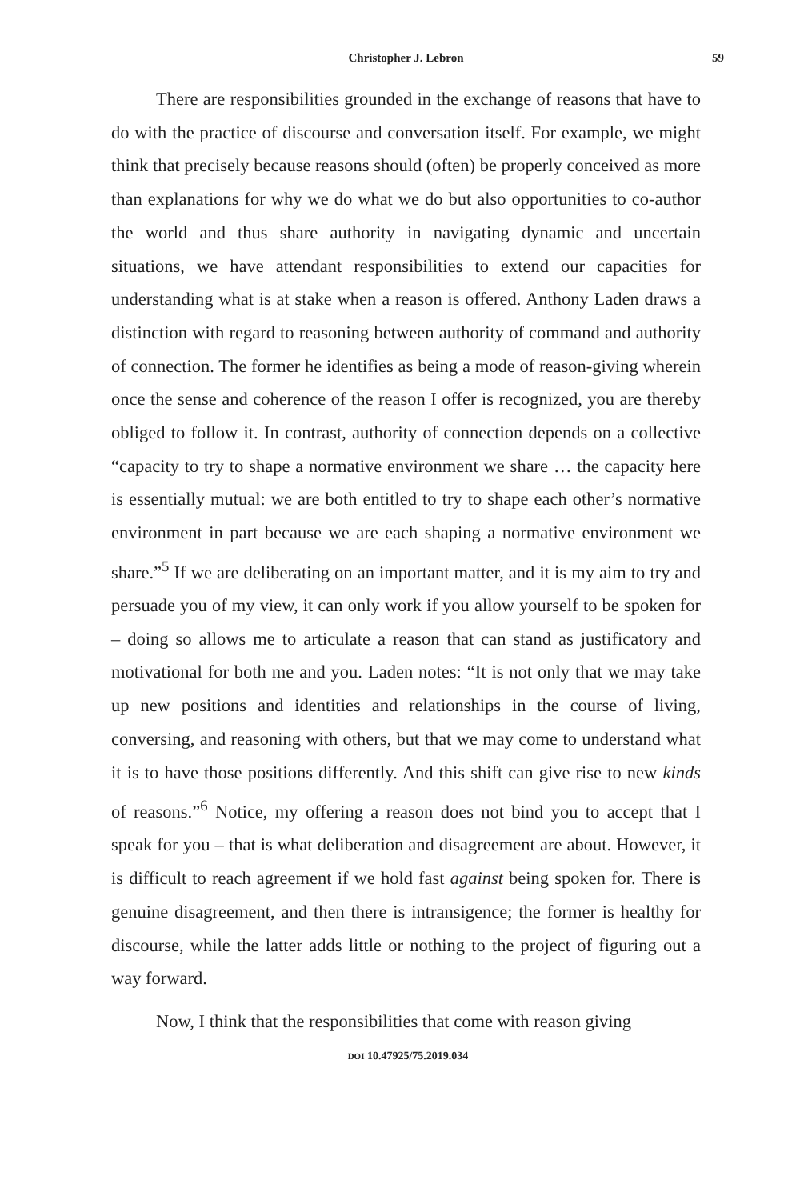Christopher J. Lebron 59
There are responsibilities grounded in the exchange of reasons that have to do with the practice of discourse and conversation itself. For example, we might think that precisely because reasons should (often) be properly conceived as more than explanations for why we do what we do but also opportunities to co-author the world and thus share authority in navigating dynamic and uncertain situations, we have attendant responsibilities to extend our capacities for understanding what is at stake when a reason is offered. Anthony Laden draws a distinction with regard to reasoning between authority of command and authority of connection. The former he identifies as being a mode of reason-giving wherein once the sense and coherence of the reason I offer is recognized, you are thereby obliged to follow it. In contrast, authority of connection depends on a collective “capacity to try to shape a normative environment we share … the capacity here is essentially mutual: we are both entitled to try to shape each other’s normative environment in part because we are each shaping a normative environment we share.”<sup>5</sup> If we are deliberating on an important matter, and it is my aim to try and persuade you of my view, it can only work if you allow yourself to be spoken for – doing so allows me to articulate a reason that can stand as justificatory and motivational for both me and you. Laden notes: “It is not only that we may take up new positions and identities and relationships in the course of living, conversing, and reasoning with others, but that we may come to understand what it is to have those positions differently. And this shift can give rise to new kinds of reasons.”<sup>6</sup> Notice, my offering a reason does not bind you to accept that I speak for you – that is what deliberation and disagreement are about. However, it is difficult to reach agreement if we hold fast against being spoken for. There is genuine disagreement, and then there is intransigence; the former is healthy for discourse, while the latter adds little or nothing to the project of figuring out a way forward.
Now, I think that the responsibilities that come with reason giving
DOI 10.47925/75.2019.034